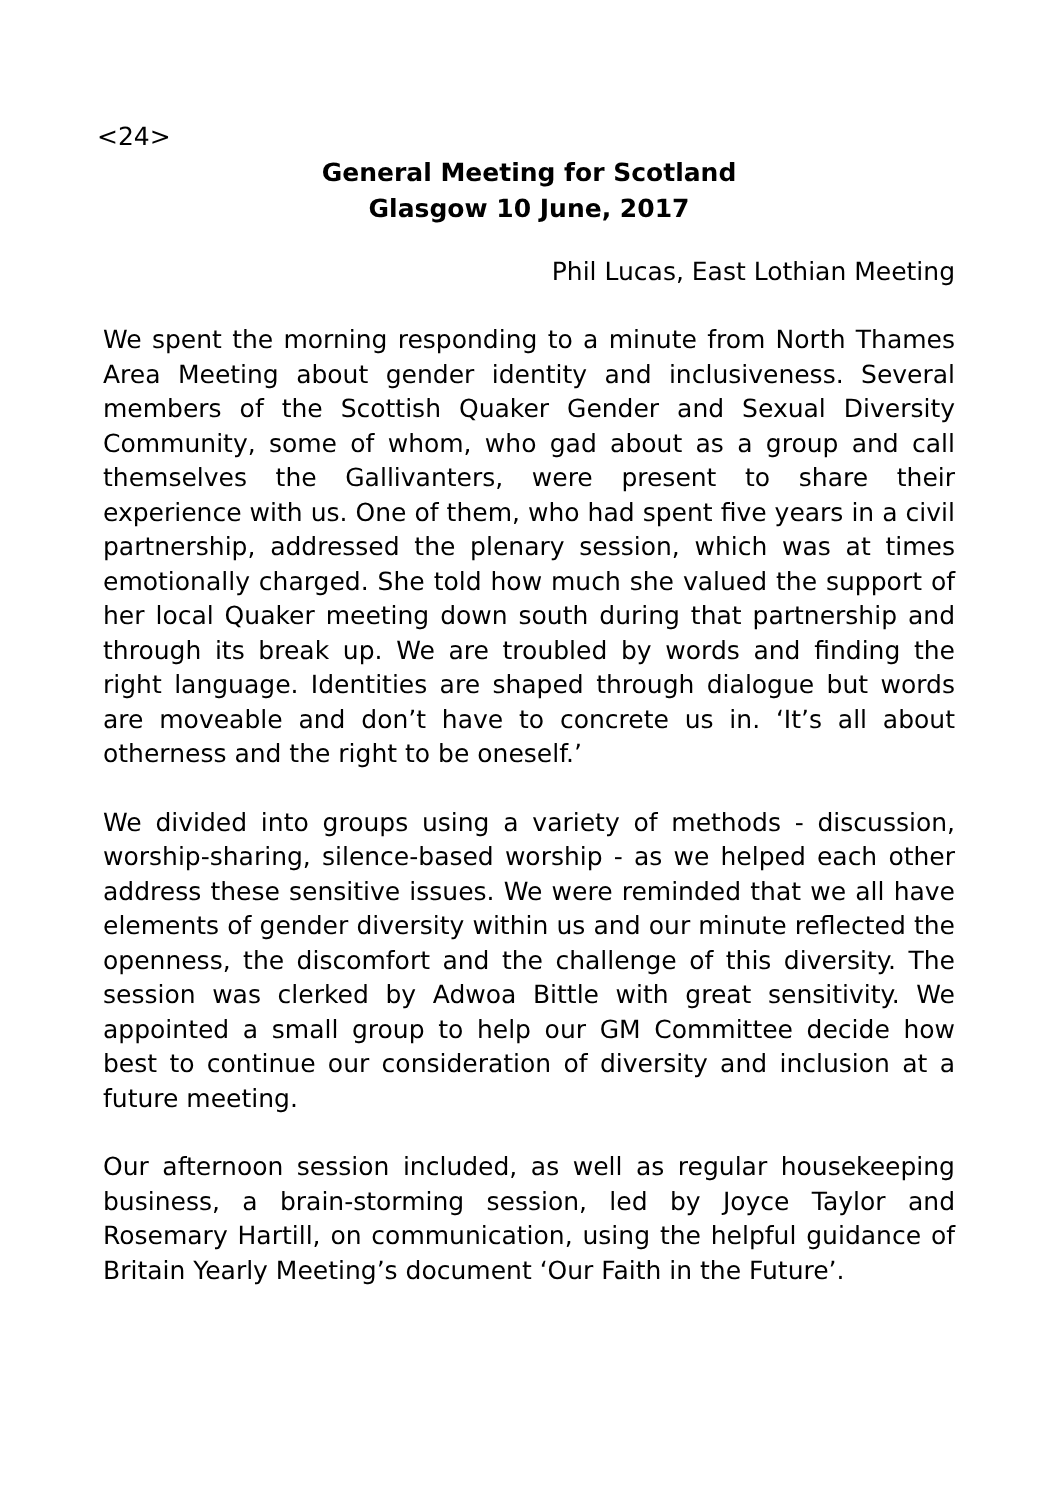<24>
General Meeting for Scotland
Glasgow 10 June, 2017
Phil Lucas, East Lothian Meeting
We spent the morning responding to a minute from North Thames Area Meeting about gender identity and inclusiveness. Several members of the Scottish Quaker Gender and Sexual Diversity Community, some of whom, who gad about as a group and call themselves the Gallivanters, were present to share their experience with us. One of them, who had spent five years in a civil partnership, addressed the plenary session, which was at times emotionally charged. She told how much she valued the support of her local Quaker meeting down south during that partnership and through its break up. We are troubled by words and finding the right language. Identities are shaped through dialogue but words are moveable and don’t have to concrete us in. ‘It’s all about otherness and the right to be oneself.’
We divided into groups using a variety of methods - discussion, worship-sharing, silence-based worship - as we helped each other address these sensitive issues. We were reminded that we all have elements of gender diversity within us and our minute reflected the openness, the discomfort and the challenge of this diversity. The session was clerked by Adwoa Bittle with great sensitivity. We appointed a small group to help our GM Committee decide how best to continue our consideration of diversity and inclusion at a future meeting.
Our afternoon session included, as well as regular housekeeping business, a brain-storming session, led by Joyce Taylor and Rosemary Hartill, on communication, using the helpful guidance of Britain Yearly Meeting’s document ‘Our Faith in the Future’.